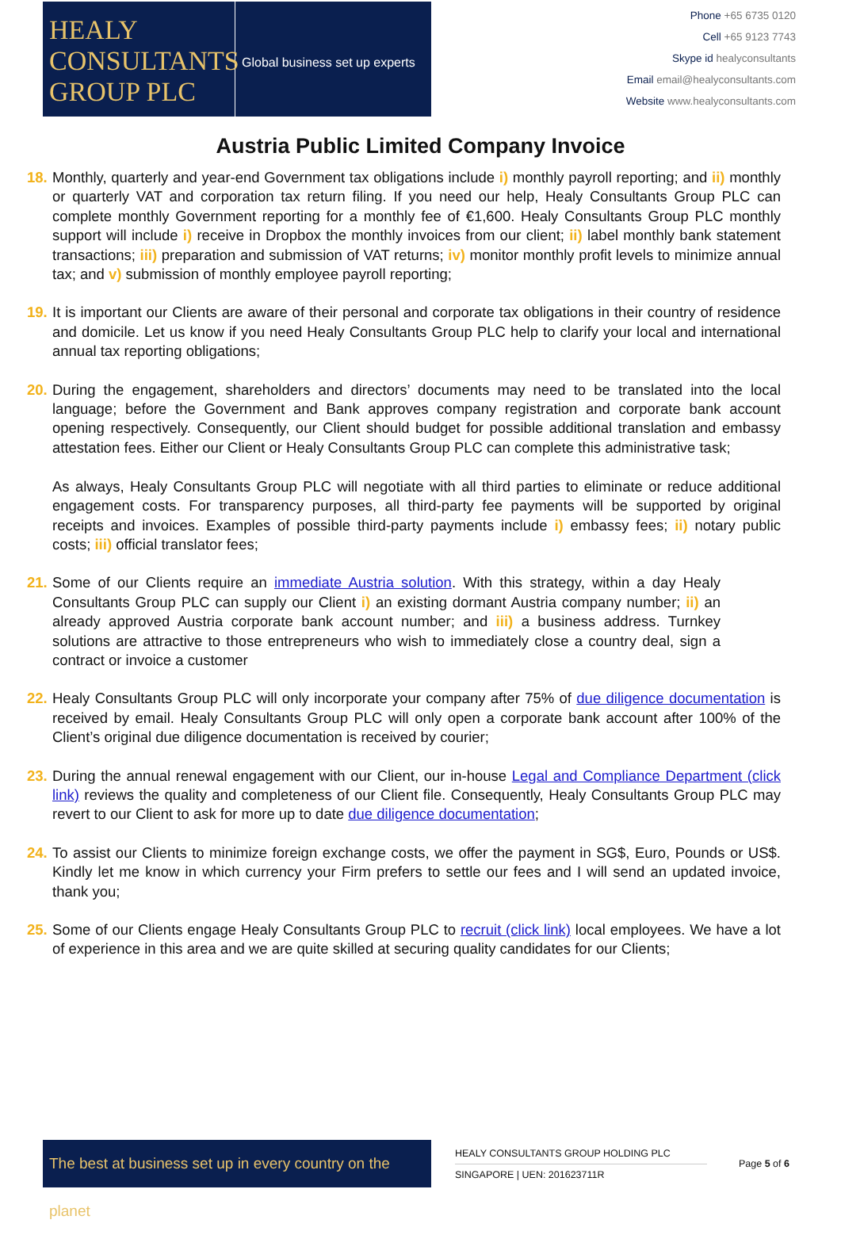HEALY
CONSULTANTS
GROUP PLC
Global business set up experts
Phone +65 6735 0120
Cell +65 9123 7743
Skype id healyconsultants
Email email@healyconsultants.com
Website www.healyconsultants.com
Austria Public Limited Company Invoice
18. Monthly, quarterly and year-end Government tax obligations include i) monthly payroll reporting; and ii) monthly or quarterly VAT and corporation tax return filing. If you need our help, Healy Consultants Group PLC can complete monthly Government reporting for a monthly fee of €1,600. Healy Consultants Group PLC monthly support will include i) receive in Dropbox the monthly invoices from our client; ii) label monthly bank statement transactions; iii) preparation and submission of VAT returns; iv) monitor monthly profit levels to minimize annual tax; and v) submission of monthly employee payroll reporting;
19. It is important our Clients are aware of their personal and corporate tax obligations in their country of residence and domicile. Let us know if you need Healy Consultants Group PLC help to clarify your local and international annual tax reporting obligations;
20.
During the engagement, shareholders and directors’ documents may need to be translated into the local language; before the Government and Bank approves company registration and corporate bank account opening respectively. Consequently, our Client should budget for possible additional translation and embassy attestation fees. Either our Client or Healy Consultants Group PLC can complete this administrative task;
As always, Healy Consultants Group PLC will negotiate with all third parties to eliminate or reduce additional engagement costs. For transparency purposes, all third-party fee payments will be supported by original receipts and invoices. Examples of possible third-party payments include i) embassy fees; ii) notary public costs; iii) official translator fees;
21. Some of our Clients require an immediate Austria solution. With this strategy, within a day Healy Consultants Group PLC can supply our Client i) an existing dormant Austria company number; ii) an already approved Austria corporate bank account number; and iii) a business address. Turnkey solutions are attractive to those entrepreneurs who wish to immediately close a country deal, sign a contract or invoice a customer
22. Healy Consultants Group PLC will only incorporate your company after 75% of due diligence documentation is received by email. Healy Consultants Group PLC will only open a corporate bank account after 100% of the Client’s original due diligence documentation is received by courier;
23. During the annual renewal engagement with our Client, our in-house Legal and Compliance Department (click link) reviews the quality and completeness of our Client file. Consequently, Healy Consultants Group PLC may revert to our Client to ask for more up to date due diligence documentation;
24. To assist our Clients to minimize foreign exchange costs, we offer the payment in SG$, Euro, Pounds or US$. Kindly let me know in which currency your Firm prefers to settle our fees and I will send an updated invoice, thank you;
25. Some of our Clients engage Healy Consultants Group PLC to recruit (click link) local employees. We have a lot of experience in this area and we are quite skilled at securing quality candidates for our Clients;
The best at business set up in every country on the planet
HEALY CONSULTANTS GROUP HOLDING PLC
SINGAPORE | UEN: 201623711R
Page 5 of 6